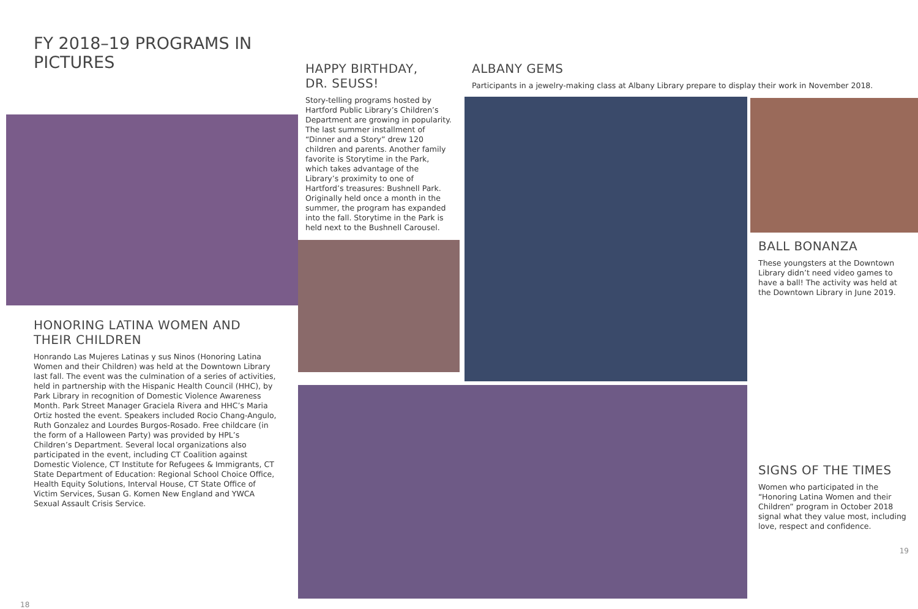FY 2018–19 PROGRAMS IN PICTURES
HONORING LATINA WOMEN AND THEIR CHILDREN
Honrando Las Mujeres Latinas y sus Ninos (Honoring Latina Women and their Children) was held at the Downtown Library last fall. The event was the culmination of a series of activities, held in partnership with the Hispanic Health Council (HHC), by Park Library in recognition of Domestic Violence Awareness Month. Park Street Manager Graciela Rivera and HHC’s Maria Ortiz hosted the event. Speakers included Rocio Chang-Angulo, Ruth Gonzalez and Lourdes Burgos-Rosado. Free childcare (in the form of a Halloween Party) was provided by HPL’s Children’s Department. Several local organizations also participated in the event, including CT Coalition against Domestic Violence, CT Institute for Refugees & Immigrants, CT State Department of Education: Regional School Choice Office, Health Equity Solutions, Interval House, CT State Office of Victim Services, Susan G. Komen New England and YWCA Sexual Assault Crisis Service.
18
HAPPY BIRTHDAY,
DR. SEUSS!
Story-telling programs hosted by Hartford Public Library’s Children’s Department are growing in popularity. The last summer installment of “Dinner and a Story” drew 120 children and parents. Another family favorite is Storytime in the Park, which takes advantage of the Library’s proximity to one of Hartford’s treasures: Bushnell Park. Originally held once a month in the summer, the program has expanded into the fall. Storytime in the Park is held next to the Bushnell Carousel.
ALBANY GEMS
Participants in a jewelry-making class at Albany Library prepare to display their work in November 2018.
BALL BONANZA
These youngsters at the Downtown Library didn’t need video games to have a ball! The activity was held at the Downtown Library in June 2019.
SIGNS OF THE TIMES
Women who participated in the “Honoring Latina Women and their Children” program in October 2018 signal what they value most, including love, respect and confidence.
19